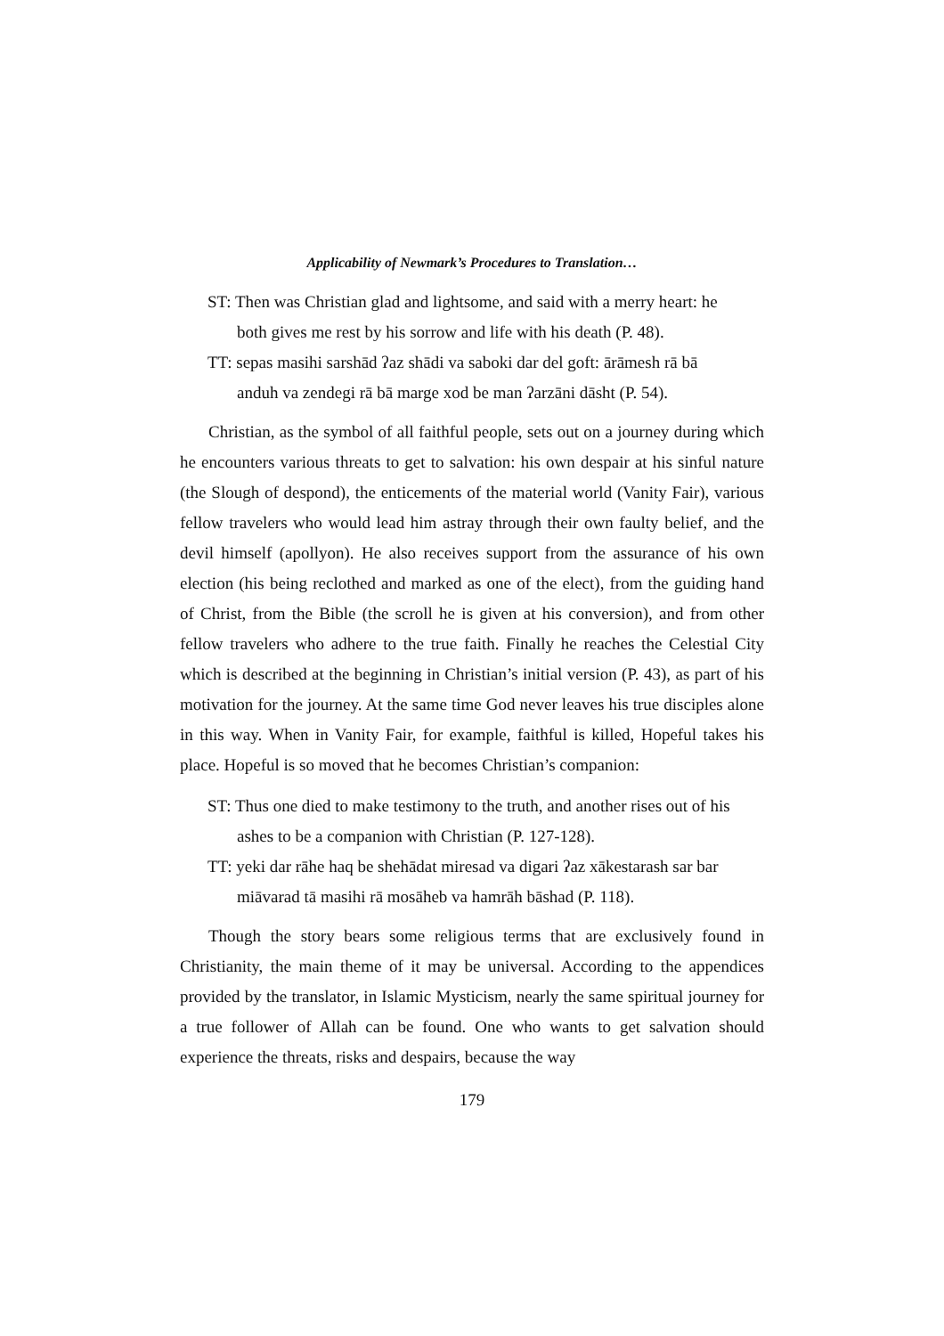Applicability of Newmark’s Procedures to Translation…
ST: Then was Christian glad and lightsome, and said with a merry heart: he both gives me rest by his sorrow and life with his death (P. 48).
TT: sepas masihi sarshād ʔaz shādi va saboki dar del goft: ārāmesh rā bā anduh va zendegi rā bā marge xod be man ʔarzāni dāsht (P. 54).
Christian, as the symbol of all faithful people, sets out on a journey during which he encounters various threats to get to salvation: his own despair at his sinful nature (the Slough of despond), the enticements of the material world (Vanity Fair), various fellow travelers who would lead him astray through their own faulty belief, and the devil himself (apollyon). He also receives support from the assurance of his own election (his being reclothed and marked as one of the elect), from the guiding hand of Christ, from the Bible (the scroll he is given at his conversion), and from other fellow travelers who adhere to the true faith. Finally he reaches the Celestial City which is described at the beginning in Christian’s initial version (P. 43), as part of his motivation for the journey. At the same time God never leaves his true disciples alone in this way. When in Vanity Fair, for example, faithful is killed, Hopeful takes his place. Hopeful is so moved that he becomes Christian’s companion:
ST: Thus one died to make testimony to the truth, and another rises out of his ashes to be a companion with Christian (P. 127-128).
TT: yeki dar rāhe haq be shehādat miresad va digari ʔaz xākestarash sar bar miāvarad tā masihi rā mosāheb va hamrāh bāshad (P. 118).
Though the story bears some religious terms that are exclusively found in Christianity, the main theme of it may be universal. According to the appendices provided by the translator, in Islamic Mysticism, nearly the same spiritual journey for a true follower of Allah can be found. One who wants to get salvation should experience the threats, risks and despairs, because the way
179